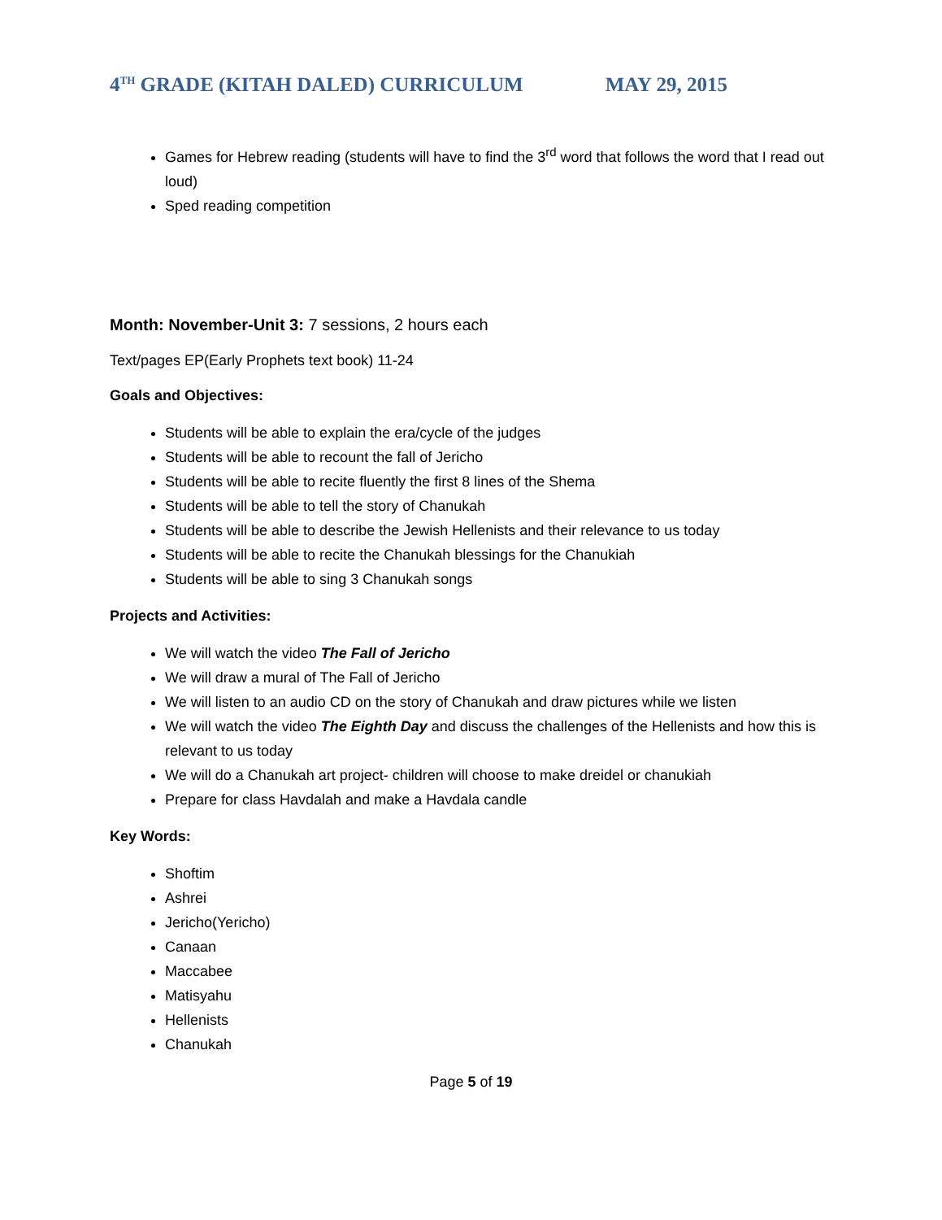4<sup>TH</sup> GRADE (KITAH DALED) CURRICULUM MAY 29, 2015
Games for Hebrew reading (students will have to find the 3<sup>rd</sup> word that follows the word that I read out loud)
Sped reading competition
Month: November-Unit 3: 7 sessions, 2 hours each
Text/pages EP(Early Prophets text book) 11-24
Goals and Objectives:
Students will be able to explain the era/cycle of the judges
Students will be able to recount the fall of Jericho
Students will be able to recite fluently the first 8 lines of the Shema
Students will be able to tell the story of Chanukah
Students will be able to describe the Jewish Hellenists and their relevance to us today
Students will be able to recite the Chanukah blessings for the Chanukiah
Students will be able to sing 3 Chanukah songs
Projects and Activities:
We will watch the video The Fall of Jericho
We will draw a mural of The Fall of Jericho
We will listen to an audio CD on the story of Chanukah and draw pictures while we listen
We will watch the video The Eighth Day and discuss the challenges of the Hellenists and how this is relevant to us today
We will do a Chanukah art project- children will choose to make dreidel or chanukiah
Prepare for class Havdalah and make a Havdala candle
Key Words:
Shoftim
Ashrei
Jericho(Yericho)
Canaan
Maccabee
Matisyahu
Hellenists
Chanukah
Page 5 of 19